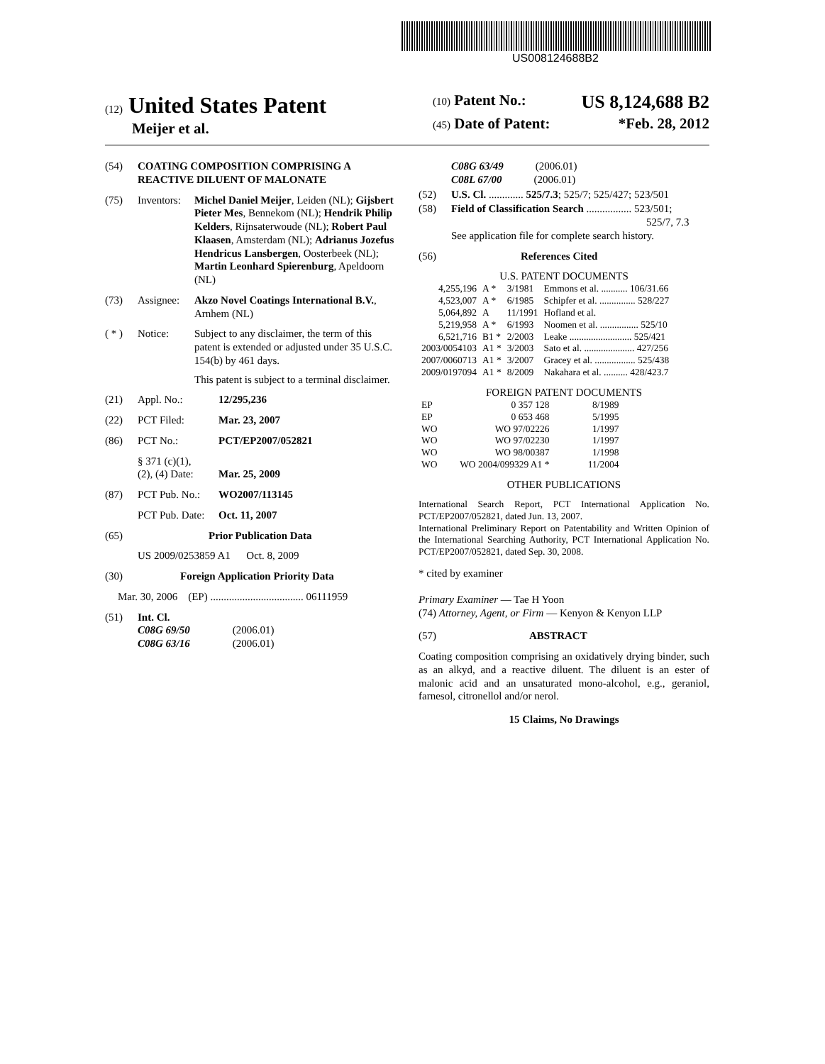US008124688B2
(12) United States Patent
Meijer et al.
(10) Patent No.: US 8,124,688 B2
(45) Date of Patent: *Feb. 28, 2012
(54) COATING COMPOSITION COMPRISING A REACTIVE DILUENT OF MALONATE
(75) Inventors: Michel Daniel Meijer, Leiden (NL); Gijsbert Pieter Mes, Bennekom (NL); Hendrik Philip Kelders, Rijnsaterwoude (NL); Robert Paul Klaasen, Amsterdam (NL); Adrianus Jozefus Hendricus Lansbergen, Oosterbeek (NL); Martin Leonhard Spierenburg, Apeldoorn (NL)
(73) Assignee: Akzo Novel Coatings International B.V., Arnhem (NL)
( * ) Notice: Subject to any disclaimer, the term of this patent is extended or adjusted under 35 U.S.C. 154(b) by 461 days.
This patent is subject to a terminal disclaimer.
(21) Appl. No.: 12/295,236
(22) PCT Filed: Mar. 23, 2007
(86) PCT No.: PCT/EP2007/052821
§ 371 (c)(1),
(2), (4) Date:
Mar. 25, 2009
(87) PCT Pub. No.: WO2007/113145
PCT Pub. Date: Oct. 11, 2007
(65) Prior Publication Data
US 2009/0253859 A1 Oct. 8, 2009
(30) Foreign Application Priority Data
Mar. 30, 2006 (EP) ................................... 06111959
(51) Int. Cl.
C08G 69/50 (2006.01)
C08G 63/16 (2006.01)
C08G 63/49 (2006.01)
C08L 67/00 (2006.01)
(52) U.S. Cl. ............. 525/7.3; 525/7; 525/427; 523/501
(58) Field of Classification Search ................. 523/501;
525/7, 7.3
See application file for complete search history.
(56) References Cited
U.S. PATENT DOCUMENTS
| 4,255,196 | A * | 3/1981 | Emmons et al. ........... 106/31.66 |
| 4,523,007 | A * | 6/1985 | Schipfer et al. ............... 528/227 |
| 5,064,892 | A | 11/1991 | Hofland et al. |
| 5,219,958 | A * | 6/1993 | Noomen et al. ................ 525/10 |
| 6,521,716 | B1 * | 2/2003 | Leake .......................... 525/421 |
| 2003/0054103 | A1 * | 3/2003 | Sato et al. ..................... 427/256 |
| 2007/0060713 | A1 * | 3/2007 | Gracey et al. ................. 525/438 |
| 2009/0197094 | A1 * | 8/2009 | Nakahara et al. .......... 428/423.7 |
FOREIGN PATENT DOCUMENTS
| EP | 0 357 128 | 8/1989 |
| EP | 0 653 468 | 5/1995 |
| WO | WO 97/02226 | 1/1997 |
| WO | WO 97/02230 | 1/1997 |
| WO | WO 98/00387 | 1/1998 |
| WO | WO 2004/099329 A1 * | 11/2004 |
OTHER PUBLICATIONS
International Search Report, PCT International Application No. PCT/EP2007/052821, dated Jun. 13, 2007.
International Preliminary Report on Patentability and Written Opinion of the International Searching Authority, PCT International Application No. PCT/EP2007/052821, dated Sep. 30, 2008.
* cited by examiner
Primary Examiner — Tae H Yoon
(74) Attorney, Agent, or Firm — Kenyon & Kenyon LLP
(57) ABSTRACT
Coating composition comprising an oxidatively drying binder, such as an alkyd, and a reactive diluent. The diluent is an ester of malonic acid and an unsaturated mono-alcohol, e.g., geraniol, farnesol, citronellol and/or nerol.
15 Claims, No Drawings